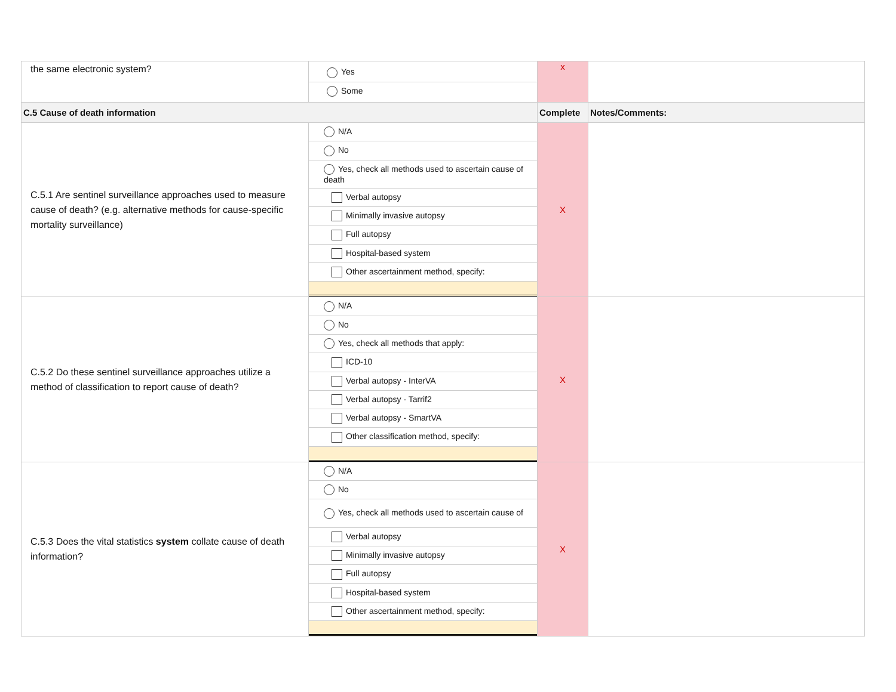| the same electronic system? | Yes Some | x | |
| C.5 Cause of death information | | Complete | Notes/Comments: |
| C.5.1 Are sentinel surveillance approaches used to measure cause of death? (e.g. alternative methods for cause-specific mortality surveillance) | N/A No Yes, check all methods used to ascertain cause of death Verbal autopsy Minimally invasive autopsy Full autopsy Hospital-based system Other ascertainment method, specify: | X | |
| C.5.2 Do these sentinel surveillance approaches utilize a method of classification to report cause of death? | N/A No Yes, check all methods that apply: ICD-10 Verbal autopsy - InterVA Verbal autopsy - Tarrif2 Verbal autopsy - SmartVA Other classification method, specify: | X | |
| C.5.3 Does the vital statistics system collate cause of death information? | N/A No Yes, check all methods used to ascertain cause of Verbal autopsy Minimally invasive autopsy Full autopsy Hospital-based system Other ascertainment method, specify: | X | |